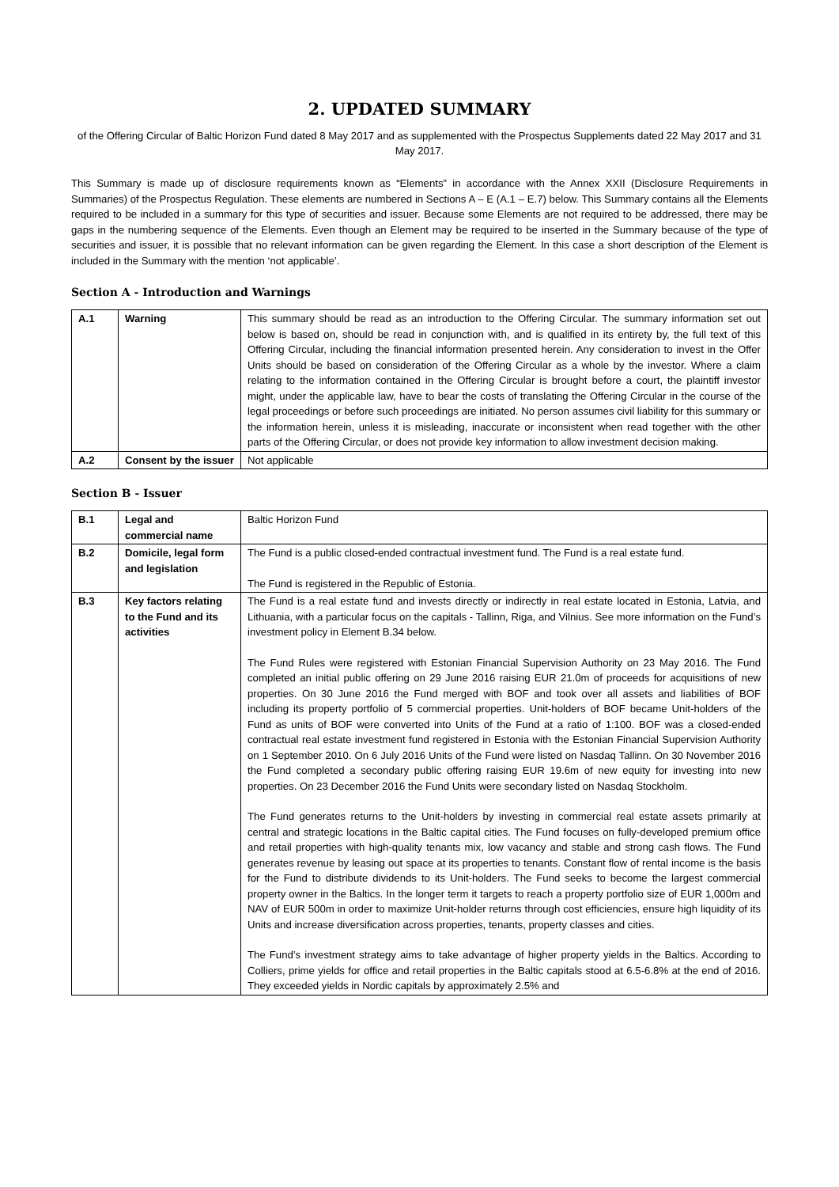2. UPDATED SUMMARY
of the Offering Circular of Baltic Horizon Fund dated 8 May 2017 and as supplemented with the Prospectus Supplements dated 22 May 2017 and 31 May 2017.
This Summary is made up of disclosure requirements known as “Elements” in accordance with the Annex XXII (Disclosure Requirements in Summaries) of the Prospectus Regulation. These elements are numbered in Sections A – E (A.1 – E.7) below. This Summary contains all the Elements required to be included in a summary for this type of securities and issuer. Because some Elements are not required to be addressed, there may be gaps in the numbering sequence of the Elements. Even though an Element may be required to be inserted in the Summary because of the type of securities and issuer, it is possible that no relevant information can be given regarding the Element. In this case a short description of the Element is included in the Summary with the mention ‘not applicable’.
Section A - Introduction and Warnings
| A.1 | Warning | This summary should be read as an introduction to the Offering Circular. The summary information set out below is based on, should be read in conjunction with, and is qualified in its entirety by, the full text of this Offering Circular, including the financial information presented herein. Any consideration to invest in the Offer Units should be based on consideration of the Offering Circular as a whole by the investor. Where a claim relating to the information contained in the Offering Circular is brought before a court, the plaintiff investor might, under the applicable law, have to bear the costs of translating the Offering Circular in the course of the legal proceedings or before such proceedings are initiated. No person assumes civil liability for this summary or the information herein, unless it is misleading, inaccurate or inconsistent when read together with the other parts of the Offering Circular, or does not provide key information to allow investment decision making. |
| A.2 | Consent by the issuer | Not applicable |
Section B - Issuer
| B.1 | Legal and commercial name | Baltic Horizon Fund |
| B.2 | Domicile, legal form and legislation | The Fund is a public closed-ended contractual investment fund. The Fund is a real estate fund. The Fund is registered in the Republic of Estonia. |
| B.3 | Key factors relating to the Fund and its activities | The Fund is a real estate fund and invests directly or indirectly in real estate located in Estonia, Latvia, and Lithuania, with a particular focus on the capitals - Tallinn, Riga, and Vilnius. See more information on the Fund’s investment policy in Element B.34 below. The Fund Rules were registered with Estonian Financial Supervision Authority on 23 May 2016. The Fund completed an initial public offering on 29 June 2016 raising EUR 21.0m of proceeds for acquisitions of new properties. On 30 June 2016 the Fund merged with BOF and took over all assets and liabilities of BOF including its property portfolio of 5 commercial properties. Unit-holders of BOF became Unit-holders of the Fund as units of BOF were converted into Units of the Fund at a ratio of 1:100. BOF was a closed-ended contractual real estate investment fund registered in Estonia with the Estonian Financial Supervision Authority on 1 September 2010. On 6 July 2016 Units of the Fund were listed on Nasdaq Tallinn. On 30 November 2016 the Fund completed a secondary public offering raising EUR 19.6m of new equity for investing into new properties. On 23 December 2016 the Fund Units were secondary listed on Nasdaq Stockholm. The Fund generates returns to the Unit-holders by investing in commercial real estate assets primarily at central and strategic locations in the Baltic capital cities. The Fund focuses on fully-developed premium office and retail properties with high-quality tenants mix, low vacancy and stable and strong cash flows. The Fund generates revenue by leasing out space at its properties to tenants. Constant flow of rental income is the basis for the Fund to distribute dividends to its Unit-holders. The Fund seeks to become the largest commercial property owner in the Baltics. In the longer term it targets to reach a property portfolio size of EUR 1,000m and NAV of EUR 500m in order to maximize Unit-holder returns through cost efficiencies, ensure high liquidity of its Units and increase diversification across properties, tenants, property classes and cities. The Fund’s investment strategy aims to take advantage of higher property yields in the Baltics. According to Colliers, prime yields for office and retail properties in the Baltic capitals stood at 6.5-6.8% at the end of 2016. They exceeded yields in Nordic capitals by approximately 2.5% and |